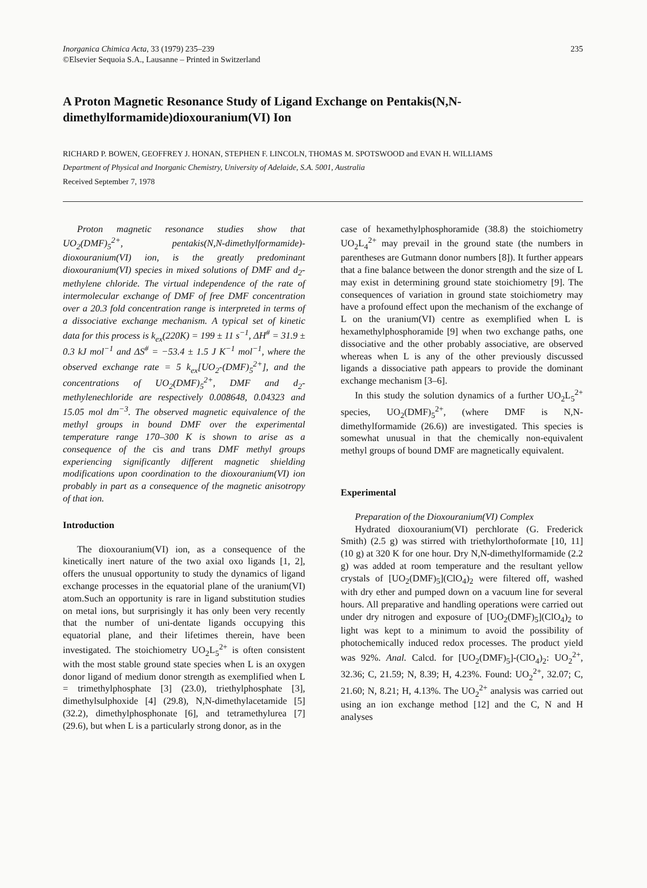Inorganica Chimica Acta, 33 (1979) 235–239
©Elsevier Sequoia S.A., Lausanne – Printed in Switzerland
235
A Proton Magnetic Resonance Study of Ligand Exchange on Pentakis(N,N-dimethylformamide)dioxouranium(VI) Ion
RICHARD P. BOWEN, GEOFFREY J. HONAN, STEPHEN F. LINCOLN, THOMAS M. SPOTSWOOD and EVAN H. WILLIAMS
Department of Physical and Inorganic Chemistry, University of Adelaide, S.A. 5001, Australia
Received September 7, 1978
Proton magnetic resonance studies show that UO<sub>2</sub>(DMF)<sub>5</sub><sup>2+</sup>, pentakis(N,N-dimethylformamide)-dioxouranium(VI) ion, is the greatly predominant dioxouranium(VI) species in mixed solutions of DMF and d<sub>2</sub>-methylene chloride. The virtual independence of the rate of intermolecular exchange of DMF of free DMF concentration over a 20.3 fold concentration range is interpreted in terms of a dissociative exchange mechanism. A typical set of kinetic data for this process is k<sub>ex</sub>(220K) = 199 ± 11 s<sup>−1</sup>, ΔH<sup>#</sup> = 31.9 ± 0.3 kJ mol<sup>−1</sup> and ΔS<sup>#</sup> = −53.4 ± 1.5 J K<sup>−1</sup> mol<sup>−1</sup>, where the observed exchange rate = 5 k<sub>ex</sub>[UO<sub>2</sub>-(DMF)<sub>5</sub><sup>2+</sup>], and the concentrations of UO<sub>2</sub>(DMF)<sub>5</sub><sup>2+</sup>, DMF and d<sub>2</sub>-methylenechloride are respectively 0.008648, 0.04323 and 15.05 mol dm<sup>−3</sup>. The observed magnetic equivalence of the methyl groups in bound DMF over the experimental temperature range 170–300 K is shown to arise as a consequence of the cis and trans DMF methyl groups experiencing significantly different magnetic shielding modifications upon coordination to the dioxouranium(VI) ion probably in part as a consequence of the magnetic anisotropy of that ion.
Introduction
The dioxouranium(VI) ion, as a consequence of the kinetically inert nature of the two axial oxo ligands [1, 2], offers the unusual opportunity to study the dynamics of ligand exchange processes in the equatorial plane of the uranium(VI) atom.Such an opportunity is rare in ligand substitution studies on metal ions, but surprisingly it has only been very recently that the number of uni-dentate ligands occupying this equatorial plane, and their lifetimes therein, have been investigated. The stoichiometry UO<sub>2</sub>L<sub>5</sub><sup>2+</sup> is often consistent with the most stable ground state species when L is an oxygen donor ligand of medium donor strength as exemplified when L = trimethylphosphate [3] (23.0), triethylphosphate [3], dimethylsulphoxide [4] (29.8), N,N-dimethylacetamide [5] (32.2), dimethylphosphonate [6], and tetramethylurea [7] (29.6), but when L is a particularly strong donor, as in the
case of hexamethylphosphoramide (38.8) the stoichiometry UO<sub>2</sub>L<sub>4</sub><sup>2+</sup> may prevail in the ground state (the numbers in parentheses are Gutmann donor numbers [8]). It further appears that a fine balance between the donor strength and the size of L may exist in determining ground state stoichiometry [9]. The consequences of variation in ground state stoichiometry may have a profound effect upon the mechanism of the exchange of L on the uranium(VI) centre as exemplified when L is hexamethylphosphoramide [9] when two exchange paths, one dissociative and the other probably associative, are observed whereas when L is any of the other previously discussed ligands a dissociative path appears to provide the dominant exchange mechanism [3–6].
In this study the solution dynamics of a further UO<sub>2</sub>L<sub>5</sub><sup>2+</sup> species, UO<sub>2</sub>(DMF)<sub>5</sub><sup>2+</sup>, (where DMF is N,N-dimethylformamide (26.6)) are investigated. This species is somewhat unusual in that the chemically non-equivalent methyl groups of bound DMF are magnetically equivalent.
Experimental
Preparation of the Dioxouranium(VI) Complex
Hydrated dioxouranium(VI) perchlorate (G. Frederick Smith) (2.5 g) was stirred with triethylorthoformate [10, 11] (10 g) at 320 K for one hour. Dry N,N-dimethylformamide (2.2 g) was added at room temperature and the resultant yellow crystals of [UO<sub>2</sub>(DMF)<sub>5</sub>](ClO<sub>4</sub>)<sub>2</sub> were filtered off, washed with dry ether and pumped down on a vacuum line for several hours. All preparative and handling operations were carried out under dry nitrogen and exposure of [UO<sub>2</sub>(DMF)<sub>5</sub>](ClO<sub>4</sub>)<sub>2</sub> to light was kept to a minimum to avoid the possibility of photochemically induced redox processes. The product yield was 92%. Anal. Calcd. for [UO<sub>2</sub>(DMF)<sub>5</sub>]-(ClO<sub>4</sub>)<sub>2</sub>: UO<sub>2</sub><sup>2+</sup>, 32.36; C, 21.59; N, 8.39; H, 4.23%. Found: UO<sub>2</sub><sup>2+</sup>, 32.07; C, 21.60; N, 8.21; H, 4.13%. The UO<sub>2</sub><sup>2+</sup> analysis was carried out using an ion exchange method [12] and the C, N and H analyses